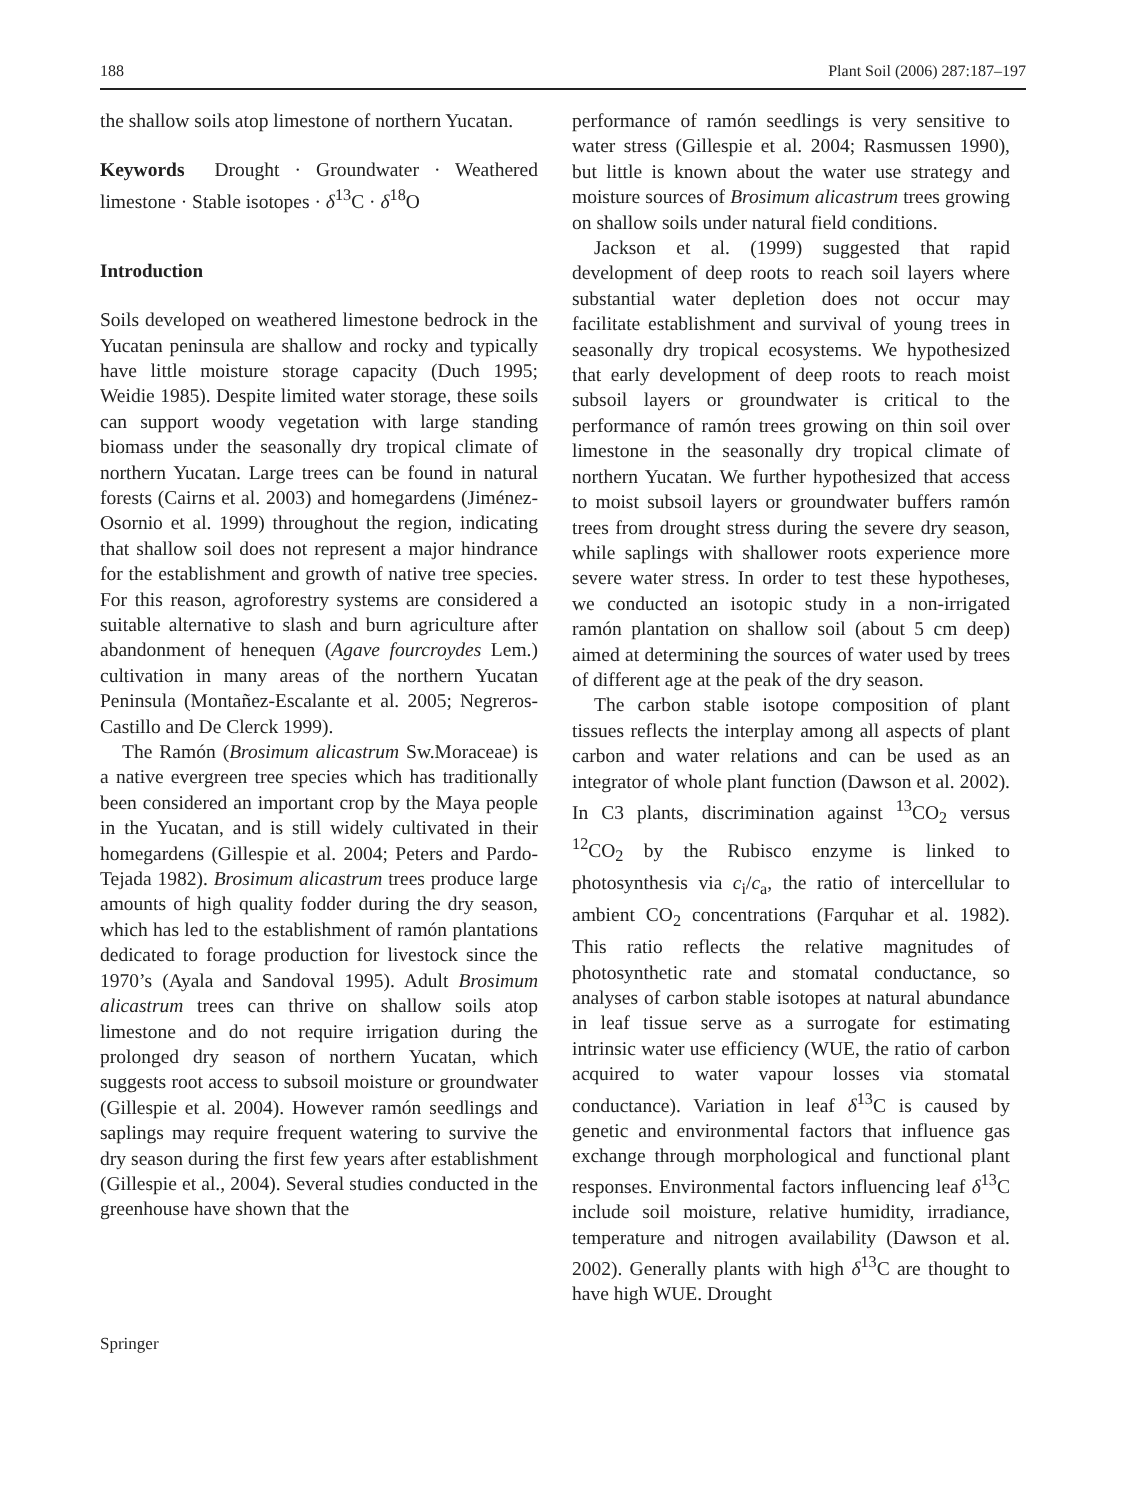188 Plant Soil (2006) 287:187–197
the shallow soils atop limestone of northern Yucatan.
Keywords Drought · Groundwater · Weathered limestone · Stable isotopes · δ<sup>13</sup>C · δ<sup>18</sup>O
Introduction
Soils developed on weathered limestone bedrock in the Yucatan peninsula are shallow and rocky and typically have little moisture storage capacity (Duch 1995; Weidie 1985). Despite limited water storage, these soils can support woody vegetation with large standing biomass under the seasonally dry tropical climate of northern Yucatan. Large trees can be found in natural forests (Cairns et al. 2003) and homegardens (Jiménez-Osornio et al. 1999) throughout the region, indicating that shallow soil does not represent a major hindrance for the establishment and growth of native tree species. For this reason, agroforestry systems are considered a suitable alternative to slash and burn agriculture after abandonment of henequen (Agave fourcroydes Lem.) cultivation in many areas of the northern Yucatan Peninsula (Montañez-Escalante et al. 2005; Negreros-Castillo and De Clerck 1999).
The Ramón (Brosimum alicastrum Sw.Moraceae) is a native evergreen tree species which has traditionally been considered an important crop by the Maya people in the Yucatan, and is still widely cultivated in their homegardens (Gillespie et al. 2004; Peters and Pardo-Tejada 1982). Brosimum alicastrum trees produce large amounts of high quality fodder during the dry season, which has led to the establishment of ramón plantations dedicated to forage production for livestock since the 1970’s (Ayala and Sandoval 1995). Adult Brosimum alicastrum trees can thrive on shallow soils atop limestone and do not require irrigation during the prolonged dry season of northern Yucatan, which suggests root access to subsoil moisture or groundwater (Gillespie et al. 2004). However ramón seedlings and saplings may require frequent watering to survive the dry season during the first few years after establishment (Gillespie et al., 2004). Several studies conducted in the greenhouse have shown that the
performance of ramón seedlings is very sensitive to water stress (Gillespie et al. 2004; Rasmussen 1990), but little is known about the water use strategy and moisture sources of Brosimum alicastrum trees growing on shallow soils under natural field conditions.
Jackson et al. (1999) suggested that rapid development of deep roots to reach soil layers where substantial water depletion does not occur may facilitate establishment and survival of young trees in seasonally dry tropical ecosystems. We hypothesized that early development of deep roots to reach moist subsoil layers or groundwater is critical to the performance of ramón trees growing on thin soil over limestone in the seasonally dry tropical climate of northern Yucatan. We further hypothesized that access to moist subsoil layers or groundwater buffers ramón trees from drought stress during the severe dry season, while saplings with shallower roots experience more severe water stress. In order to test these hypotheses, we conducted an isotopic study in a non-irrigated ramón plantation on shallow soil (about 5 cm deep) aimed at determining the sources of water used by trees of different age at the peak of the dry season.
The carbon stable isotope composition of plant tissues reflects the interplay among all aspects of plant carbon and water relations and can be used as an integrator of whole plant function (Dawson et al. 2002). In C3 plants, discrimination against <sup>13</sup>CO<sub>2</sub> versus <sup>12</sup>CO<sub>2</sub> by the Rubisco enzyme is linked to photosynthesis via c<sub>i</sub>/c<sub>a</sub>, the ratio of intercellular to ambient CO<sub>2</sub> concentrations (Farquhar et al. 1982). This ratio reflects the relative magnitudes of photosynthetic rate and stomatal conductance, so analyses of carbon stable isotopes at natural abundance in leaf tissue serve as a surrogate for estimating intrinsic water use efficiency (WUE, the ratio of carbon acquired to water vapour losses via stomatal conductance). Variation in leaf δ<sup>13</sup>C is caused by genetic and environmental factors that influence gas exchange through morphological and functional plant responses. Environmental factors influencing leaf δ<sup>13</sup>C include soil moisture, relative humidity, irradiance, temperature and nitrogen availability (Dawson et al. 2002). Generally plants with high δ<sup>13</sup>C are thought to have high WUE. Drought
Springer